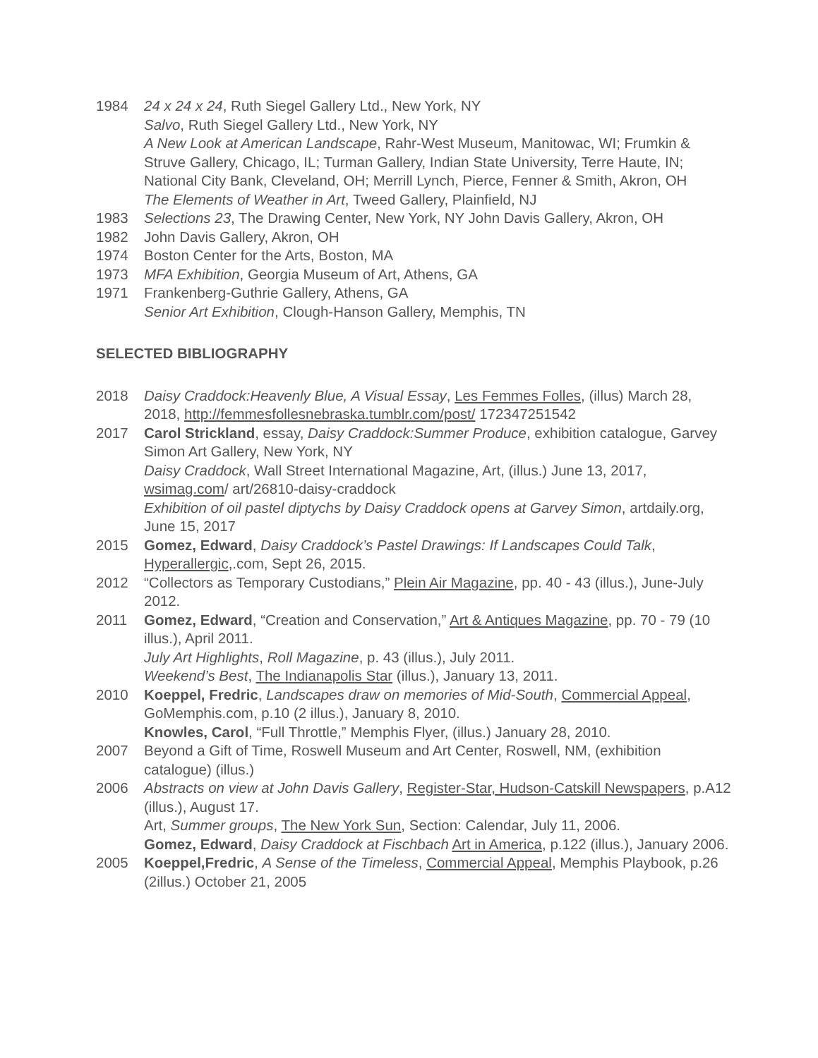1984 24 x 24 x 24, Ruth Siegel Gallery Ltd., New York, NY
Salvo, Ruth Siegel Gallery Ltd., New York, NY
A New Look at American Landscape, Rahr-West Museum, Manitowac, WI; Frumkin & Struve Gallery, Chicago, IL; Turman Gallery, Indian State University, Terre Haute, IN; National City Bank, Cleveland, OH; Merrill Lynch, Pierce, Fenner & Smith, Akron, OH
The Elements of Weather in Art, Tweed Gallery, Plainfield, NJ
1983 Selections 23, The Drawing Center, New York, NY John Davis Gallery, Akron, OH
1982 John Davis Gallery, Akron, OH
1974 Boston Center for the Arts, Boston, MA
1973 MFA Exhibition, Georgia Museum of Art, Athens, GA
1971 Frankenberg-Guthrie Gallery, Athens, GA
Senior Art Exhibition, Clough-Hanson Gallery, Memphis, TN
SELECTED BIBLIOGRAPHY
2018 Daisy Craddock:Heavenly Blue, A Visual Essay, Les Femmes Folles, (illus) March 28, 2018, http://femmesfollesnebraska.tumblr.com/post/ 172347251542
2017 Carol Strickland, essay, Daisy Craddock:Summer Produce, exhibition catalogue, Garvey Simon Art Gallery, New York, NY
Daisy Craddock, Wall Street International Magazine, Art, (illus.) June 13, 2017, wsimag.com/ art/26810-daisy-craddock
Exhibition of oil pastel diptychs by Daisy Craddock opens at Garvey Simon, artdaily.org, June 15, 2017
2015 Gomez, Edward, Daisy Craddock’s Pastel Drawings: If Landscapes Could Talk, Hyperallergic,.com, Sept 26, 2015.
2012 “Collectors as Temporary Custodians,” Plein Air Magazine, pp. 40 - 43 (illus.), June-July 2012.
2011 Gomez, Edward, “Creation and Conservation,” Art & Antiques Magazine, pp. 70 - 79 (10 illus.), April 2011.
July Art Highlights, Roll Magazine, p. 43 (illus.), July 2011.
Weekend’s Best, The Indianapolis Star (illus.), January 13, 2011.
2010 Koeppel, Fredric, Landscapes draw on memories of Mid-South, Commercial Appeal, GoMemphis.com, p.10 (2 illus.), January 8, 2010.
Knowles, Carol, “Full Throttle,” Memphis Flyer, (illus.) January 28, 2010.
2007 Beyond a Gift of Time, Roswell Museum and Art Center, Roswell, NM, (exhibition catalogue) (illus.)
2006 Abstracts on view at John Davis Gallery, Register-Star, Hudson-Catskill Newspapers, p.A12 (illus.), August 17.
Art, Summer groups, The New York Sun, Section: Calendar, July 11, 2006.
Gomez, Edward, Daisy Craddock at Fischbach Art in America, p.122 (illus.), January 2006.
2005 Koeppel,Fredric, A Sense of the Timeless, Commercial Appeal, Memphis Playbook, p.26 (2illus.) October 21, 2005